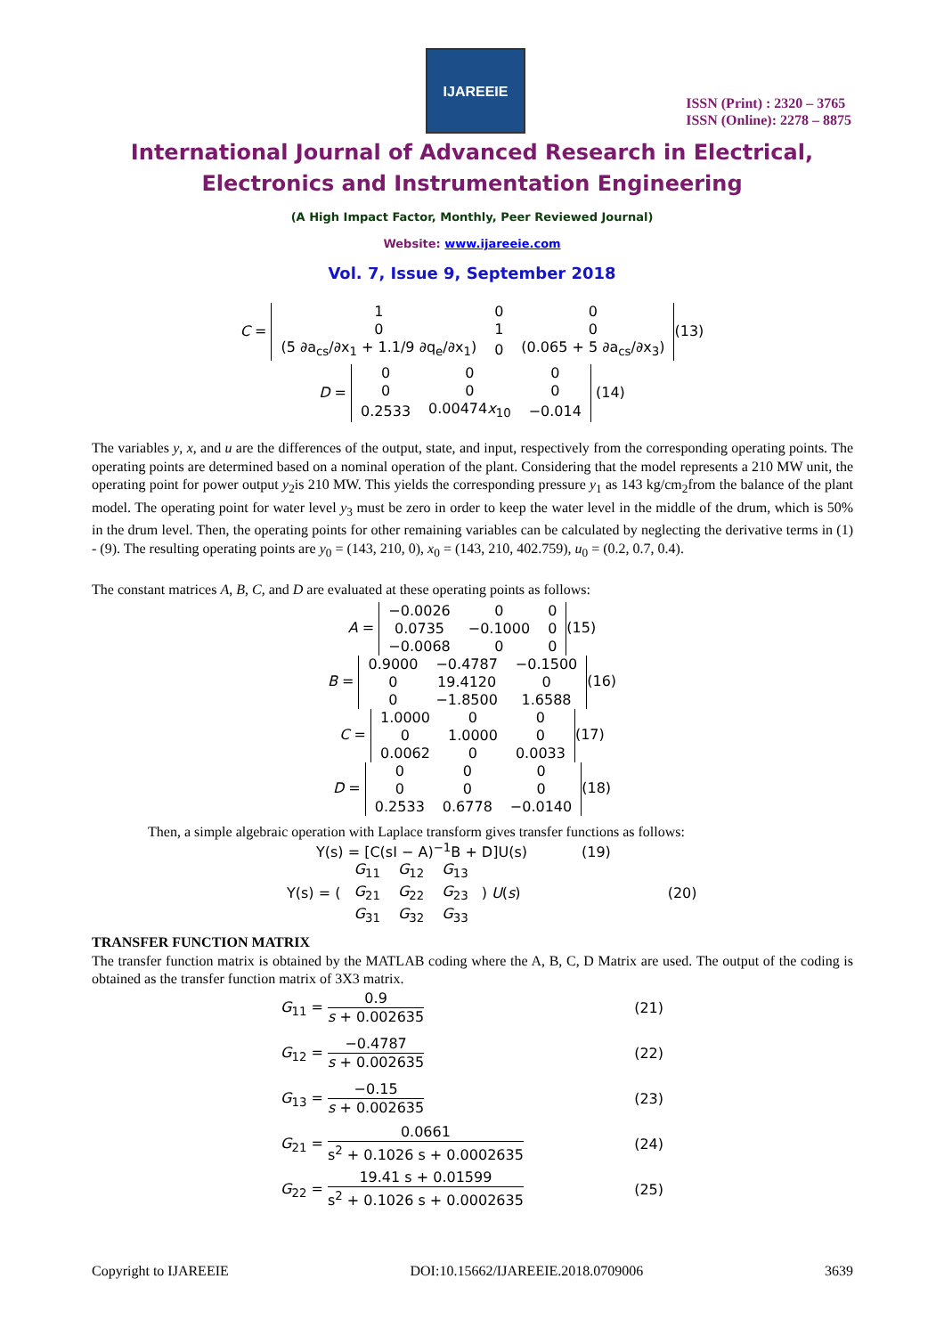IJAREEIE
ISSN (Print) : 2320 – 3765
ISSN (Online): 2278 – 8875
International Journal of Advanced Research in Electrical,
Electronics and Instrumentation Engineering
(A High Impact Factor, Monthly, Peer Reviewed Journal)
Website: www.ijareeie.com
Vol. 7, Issue 9, September 2018
C =
| 1 | 0 | 0 |
| 0 | 1 | 0 |
| (5 ∂a<sub>cs</sub>/∂x<sub>1</sub> + 1.1/9 ∂q<sub>e</sub>/∂x<sub>1</sub>) | 0 | (0.065 + 5 ∂a<sub>cs</sub>/∂x<sub>3</sub>) |
(13)
D =
| 0 | 0 | 0 |
| 0 | 0 | 0 |
| 0.2533 | 0.00474 x<sub>10</sub> | −0.014 |
(14)
The variables y, x, and u are the differences of the output, state, and input, respectively from the corresponding operating points. The operating points are determined based on a nominal operation of the plant. Considering that the model represents a 210 MW unit, the operating point for power output y<sub>2</sub>is 210 MW. This yields the corresponding pressure y<sub>1</sub> as 143 kg/cm<sub>2</sub>from the balance of the plant model. The operating point for water level y<sub>3</sub> must be zero in order to keep the water level in the middle of the drum, which is 50% in the drum level. Then, the operating points for other remaining variables can be calculated by neglecting the derivative terms in (1) - (9). The resulting operating points are y<sub>0</sub> = (143, 210, 0), x<sub>0</sub> = (143, 210, 402.759), u<sub>0</sub> = (0.2, 0.7, 0.4).
The constant matrices A, B, C, and D are evaluated at these operating points as follows:
A =
| −0.0026 | 0 | 0 |
| 0.0735 | −0.1000 | 0 |
| −0.0068 | 0 | 0 |
(15)
B =
| 0.9000 | −0.4787 | −0.1500 |
| 0 | 19.4120 | 0 |
| 0 | −1.8500 | 1.6588 |
(16)
C =
| 1.0000 | 0 | 0 |
| 0 | 1.0000 | 0 |
| 0.0062 | 0 | 0.0033 |
(17)
D =
| 0 | 0 | 0 |
| 0 | 0 | 0 |
| 0.2533 | 0.6778 | −0.0140 |
(18)
Then, a simple algebraic operation with Laplace transform gives transfer functions as follows:
Y(s) = [C(sI − A)<sup>−1</sup>B + D]U(s) (19)
Y(s) = (
| G<sub>11</sub> | G<sub>12</sub> | G<sub>13</sub> |
| G<sub>21</sub> | G<sub>22</sub> | G<sub>23</sub> |
| G<sub>31</sub> | G<sub>32</sub> | G<sub>33</sub> |
) U(s) (20)
TRANSFER FUNCTION MATRIX
The transfer function matrix is obtained by the MATLAB coding where the A, B, C, D Matrix are used. The output of the coding is obtained as the transfer function matrix of 3X3 matrix.
G<sub>11</sub> = 0.9 s + 0.002635 (21)
G<sub>12</sub> = −0.4787 s + 0.002635 (22)
G<sub>13</sub> = −0.15 s + 0.002635 (23)
G<sub>21</sub> = 0.0661 s<sup>2</sup> + 0.1026 s + 0.0002635 (24)
G<sub>22</sub> = 19.41 s + 0.01599 s<sup>2</sup> + 0.1026 s + 0.0002635 (25)
Copyright to IJAREEIE DOI:10.15662/IJAREEIE.2018.0709006 3639